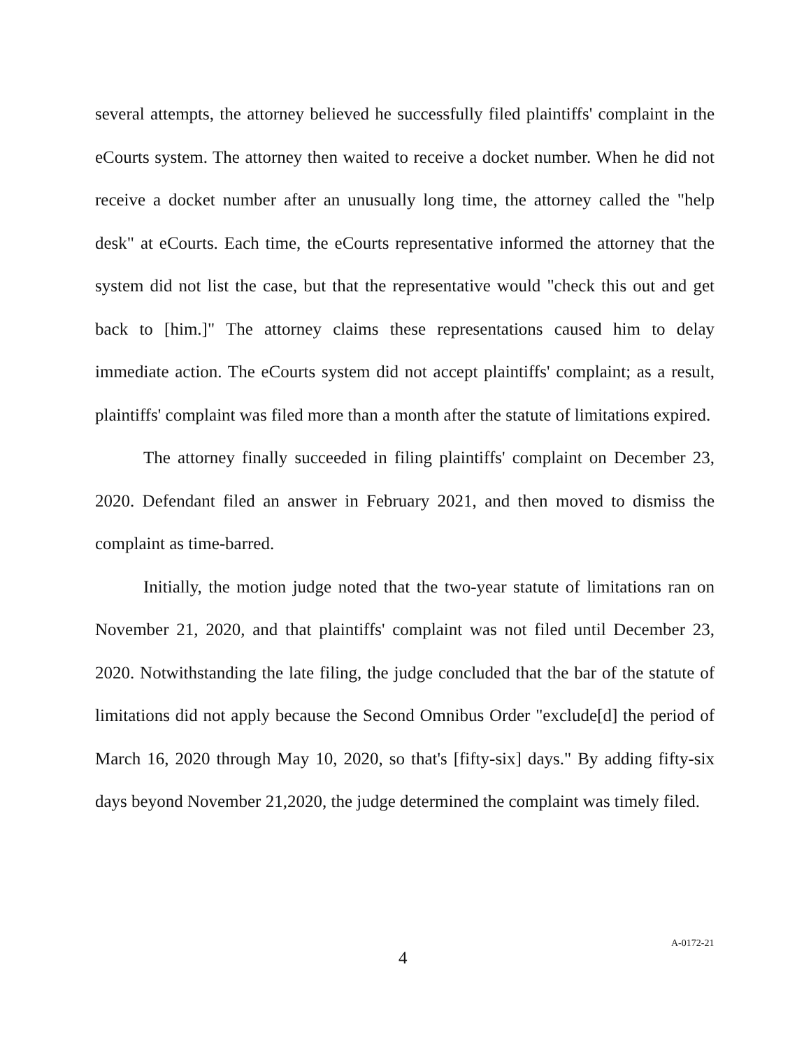several attempts, the attorney believed he successfully filed plaintiffs' complaint in the eCourts system. The attorney then waited to receive a docket number. When he did not receive a docket number after an unusually long time, the attorney called the "help desk" at eCourts. Each time, the eCourts representative informed the attorney that the system did not list the case, but that the representative would "check this out and get back to [him.]" The attorney claims these representations caused him to delay immediate action. The eCourts system did not accept plaintiffs' complaint; as a result, plaintiffs' complaint was filed more than a month after the statute of limitations expired.
The attorney finally succeeded in filing plaintiffs' complaint on December 23, 2020. Defendant filed an answer in February 2021, and then moved to dismiss the complaint as time-barred.
Initially, the motion judge noted that the two-year statute of limitations ran on November 21, 2020, and that plaintiffs' complaint was not filed until December 23, 2020. Notwithstanding the late filing, the judge concluded that the bar of the statute of limitations did not apply because the Second Omnibus Order "exclude[d] the period of March 16, 2020 through May 10, 2020, so that's [fifty-six] days." By adding fifty-six days beyond November 21,2020, the judge determined the complaint was timely filed.
4 A-0172-21